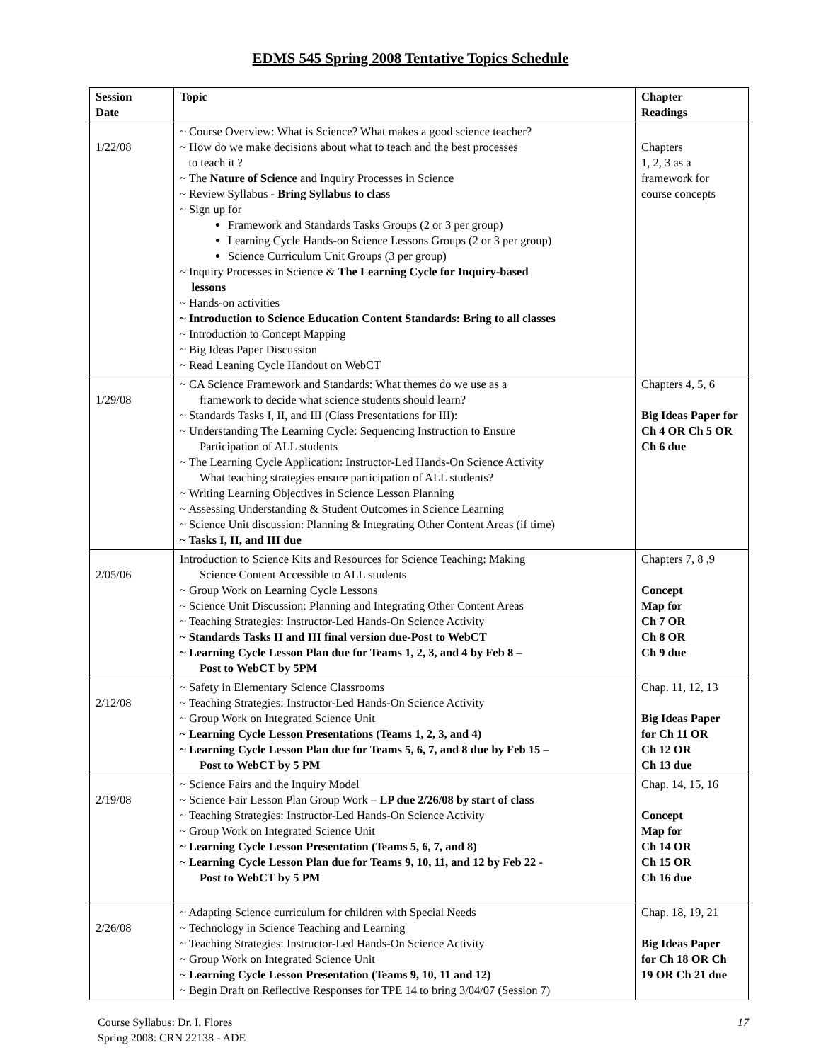EDMS 545 Spring 2008 Tentative Topics Schedule
| Session Date | Topic | Chapter Readings |
| --- | --- | --- |
| 1/22/08 | ~ Course Overview: What is Science? What makes a good science teacher? ~ How do we make decisions about what to teach and the best processes to teach it ? ~ The Nature of Science and Inquiry Processes in Science ~ Review Syllabus - Bring Syllabus to class ~ Sign up for Framework and Standards Tasks Groups (2 or 3 per group) Learning Cycle Hands-on Science Lessons Groups (2 or 3 per group) Science Curriculum Unit Groups (3 per group) ~ Inquiry Processes in Science & The Learning Cycle for Inquiry-based lessons ~ Hands-on activities ~ Introduction to Science Education Content Standards: Bring to all classes ~ Introduction to Concept Mapping ~ Big Ideas Paper Discussion ~ Read Leaning Cycle Handout on WebCT | Chapters 1, 2, 3 as a framework for course concepts |
| 1/29/08 | ~ CA Science Framework and Standards: What themes do we use as a framework to decide what science students should learn? ~ Standards Tasks I, II, and III (Class Presentations for III): ~ Understanding The Learning Cycle: Sequencing Instruction to Ensure Participation of ALL students ~ The Learning Cycle Application: Instructor-Led Hands-On Science Activity What teaching strategies ensure participation of ALL students? ~ Writing Learning Objectives in Science Lesson Planning ~ Assessing Understanding & Student Outcomes in Science Learning ~ Science Unit discussion: Planning & Integrating Other Content Areas (if time) ~ Tasks I, II, and III due | Chapters 4, 5, 6 Big Ideas Paper for Ch 4 OR Ch 5 OR Ch 6 due |
| 2/05/06 | Introduction to Science Kits and Resources for Science Teaching: Making Science Content Accessible to ALL students ~ Group Work on Learning Cycle Lessons ~ Science Unit Discussion: Planning and Integrating Other Content Areas ~ Teaching Strategies: Instructor-Led Hands-On Science Activity ~ Standards Tasks II and III final version due-Post to WebCT ~ Learning Cycle Lesson Plan due for Teams 1, 2, 3, and 4 by Feb 8 – Post to WebCT by 5PM | Chapters 7, 8 ,9 Concept Map for Ch 7 OR Ch 8 OR Ch 9 due |
| 2/12/08 | ~ Safety in Elementary Science Classrooms ~ Teaching Strategies: Instructor-Led Hands-On Science Activity ~ Group Work on Integrated Science Unit ~ Learning Cycle Lesson Presentations (Teams 1, 2, 3, and 4) ~ Learning Cycle Lesson Plan due for Teams 5, 6, 7, and 8 due by Feb 15 – Post to WebCT by 5 PM | Chap. 11, 12, 13 Big Ideas Paper for Ch 11 OR Ch 12 OR Ch 13 due |
| 2/19/08 | ~ Science Fairs and the Inquiry Model ~ Science Fair Lesson Plan Group Work – LP due 2/26/08 by start of class ~ Teaching Strategies: Instructor-Led Hands-On Science Activity ~ Group Work on Integrated Science Unit ~ Learning Cycle Lesson Presentation (Teams 5, 6, 7, and 8) ~ Learning Cycle Lesson Plan due for Teams 9, 10, 11, and 12 by Feb 22 - Post to WebCT by 5 PM | Chap. 14, 15, 16 Concept Map for Ch 14 OR Ch 15 OR Ch 16 due |
| 2/26/08 | ~ Adapting Science curriculum for children with Special Needs ~ Technology in Science Teaching and Learning ~ Teaching Strategies: Instructor-Led Hands-On Science Activity ~ Group Work on Integrated Science Unit ~ Learning Cycle Lesson Presentation (Teams 9, 10, 11 and 12) ~ Begin Draft on Reflective Responses for TPE 14 to bring 3/04/07 (Session 7) | Chap. 18, 19, 21 Big Ideas Paper for Ch 18 OR Ch 19 OR Ch 21 due |
Course Syllabus: Dr. I. Flores
Spring 2008: CRN 22138 - ADE
17